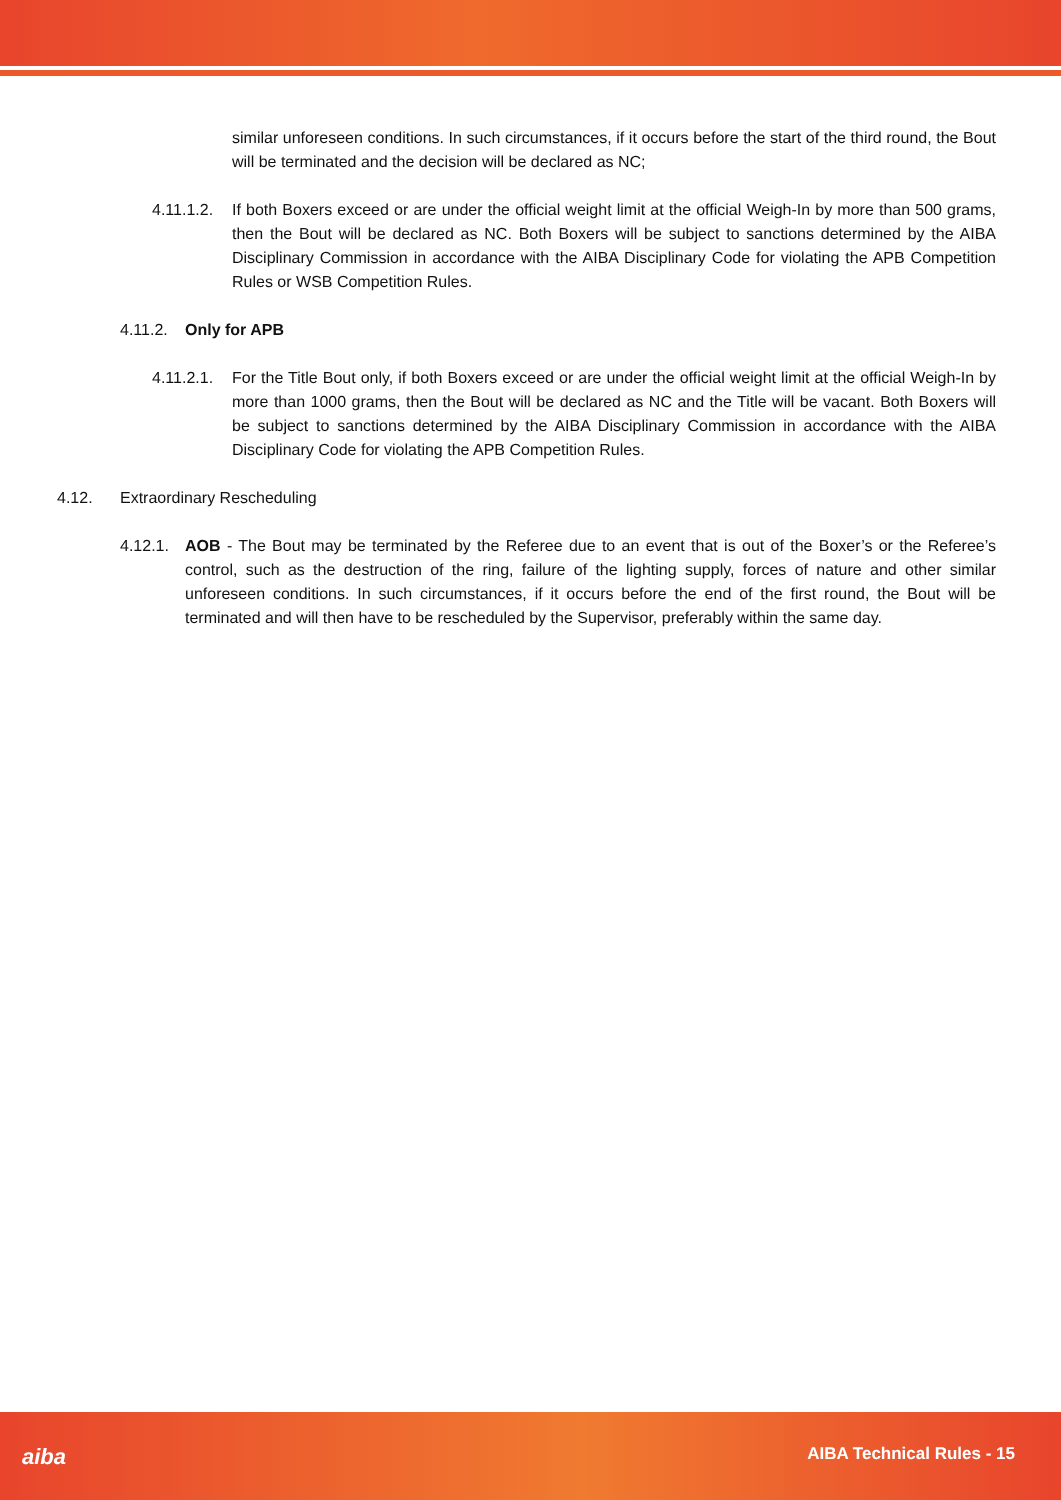similar unforeseen conditions. In such circumstances, if it occurs before the start of the third round, the Bout will be terminated and the decision will be declared as NC;
4.11.1.2. If both Boxers exceed or are under the official weight limit at the official Weigh-In by more than 500 grams, then the Bout will be declared as NC. Both Boxers will be subject to sanctions determined by the AIBA Disciplinary Commission in accordance with the AIBA Disciplinary Code for violating the APB Competition Rules or WSB Competition Rules.
4.11.2. Only for APB
4.11.2.1. For the Title Bout only, if both Boxers exceed or are under the official weight limit at the official Weigh-In by more than 1000 grams, then the Bout will be declared as NC and the Title will be vacant. Both Boxers will be subject to sanctions determined by the AIBA Disciplinary Commission in accordance with the AIBA Disciplinary Code for violating the APB Competition Rules.
4.12. Extraordinary Rescheduling
4.12.1. AOB - The Bout may be terminated by the Referee due to an event that is out of the Boxer’s or the Referee’s control, such as the destruction of the ring, failure of the lighting supply, forces of nature and other similar unforeseen conditions. In such circumstances, if it occurs before the end of the first round, the Bout will be terminated and will then have to be rescheduled by the Supervisor, preferably within the same day.
aiba AIBA Technical Rules - 15